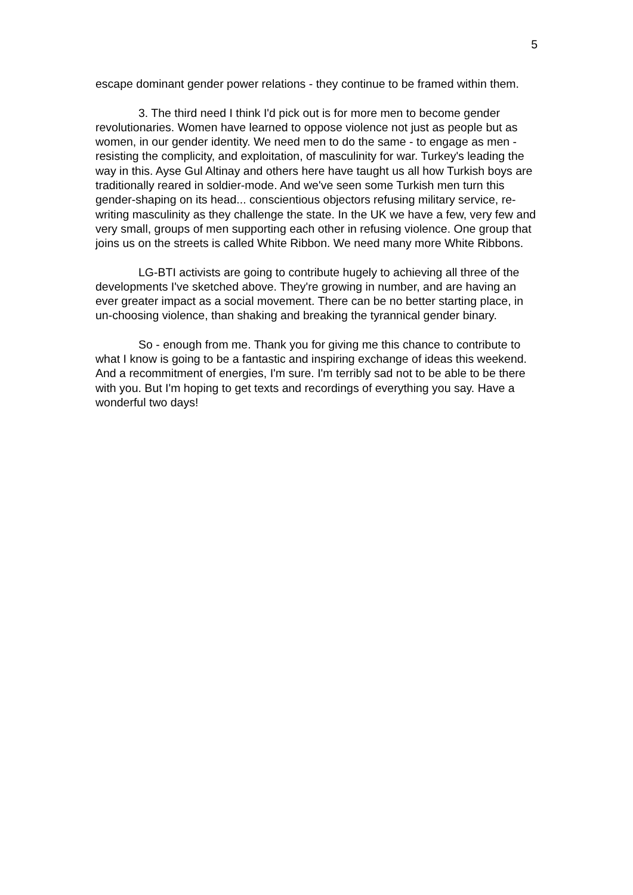5
escape dominant gender power relations - they continue to be framed within them.
3. The third need I think I'd pick out is for more men to become gender revolutionaries. Women have learned to oppose violence not just as people but as women, in our gender identity. We need men to do the same - to engage as men - resisting the complicity, and exploitation, of masculinity for war. Turkey's leading the way in this. Ayse Gul Altinay and others here have taught us all how Turkish boys are traditionally reared in soldier-mode. And we've seen some Turkish men turn this gender-shaping on its head... conscientious objectors refusing military service, re-writing masculinity as they challenge the state. In the UK we have a few, very few and very small, groups of men supporting each other in refusing violence. One group that joins us on the streets is called White Ribbon. We need many more White Ribbons.
LG-BTI activists are going to contribute hugely to achieving all three of the developments I've sketched above. They're growing in number, and are having an ever greater impact as a social movement. There can be no better starting place, in un-choosing violence, than shaking and breaking the tyrannical gender binary.
So - enough from me. Thank you for giving me this chance to contribute to what I know is going to be a fantastic and inspiring exchange of ideas this weekend. And a recommitment of energies, I'm sure. I'm terribly sad not to be able to be there with you. But I'm hoping to get texts and recordings of everything you say. Have a wonderful two days!